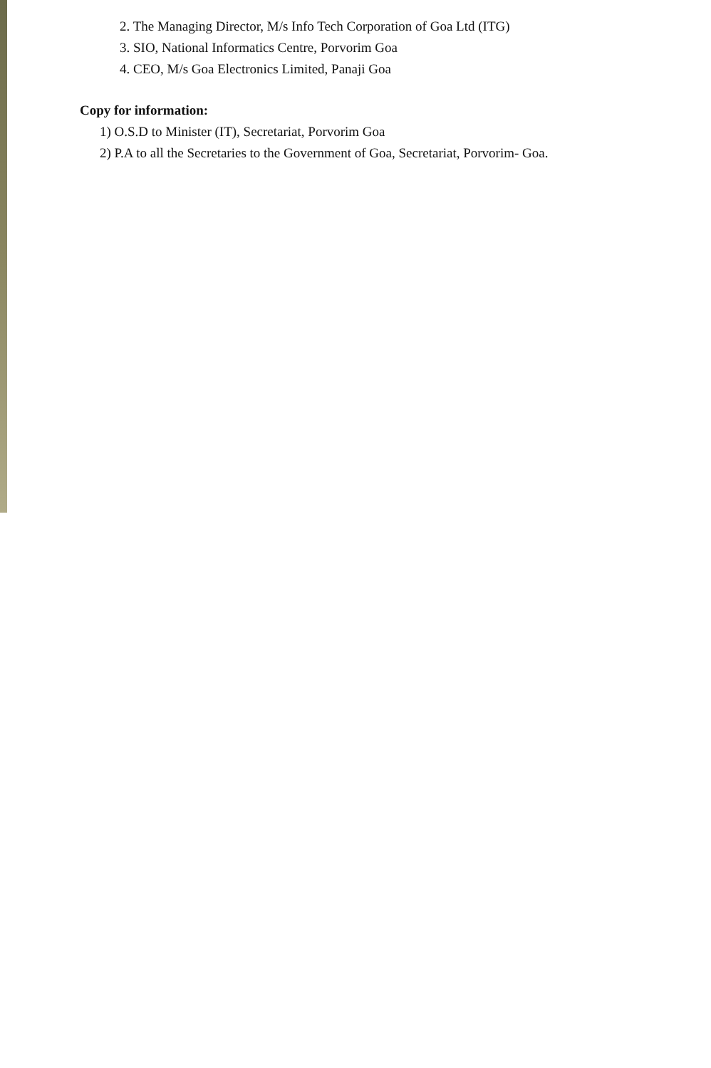2. The Managing Director, M/s Info Tech Corporation of Goa Ltd (ITG)
3. SIO, National Informatics Centre, Porvorim Goa
4. CEO, M/s Goa Electronics Limited, Panaji Goa
Copy for information:
1) O.S.D to Minister (IT), Secretariat, Porvorim Goa
2) P.A to all the Secretaries to the Government of Goa, Secretariat, Porvorim- Goa.